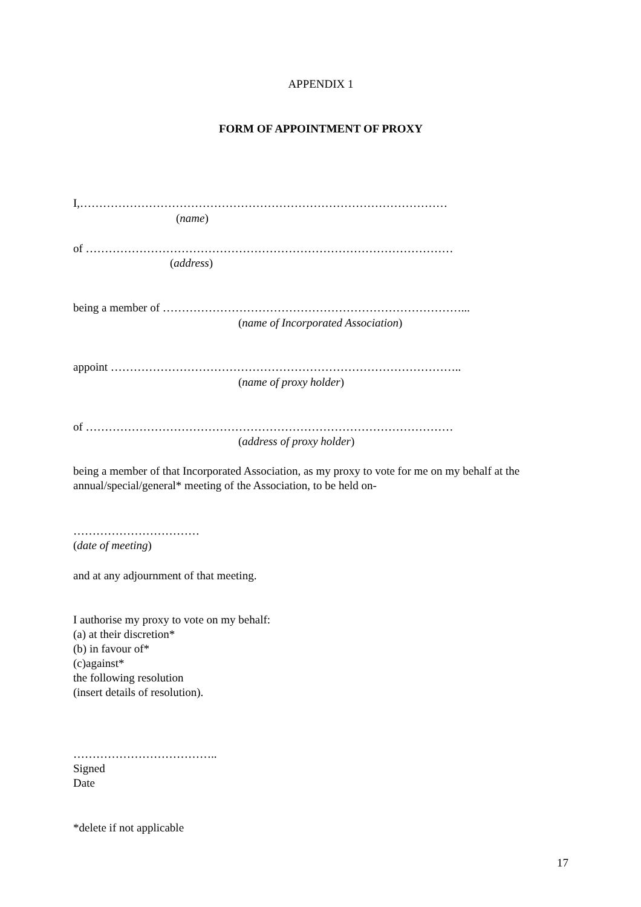APPENDIX 1
FORM OF APPOINTMENT OF PROXY
I,……………………………………………………………………………………
(name)
of ……………………………………………………………………………………
(address)
being a member of ……………………………………………………………………...
(name of Incorporated Association)
appoint ………………………………………………………………………………..
(name of proxy holder)
of ……………………………………………………………………………………
(address of proxy holder)
being a member of that Incorporated Association, as my proxy to vote for me on my behalf at the annual/special/general* meeting of the Association, to be held on-
……………………………
(date of meeting)
and at any adjournment of that meeting.
I authorise my proxy to vote on my behalf:
(a) at their discretion*
(b) in favour of*
(c)against*
the following resolution
(insert details of resolution).
………………………………..
Signed
Date
*delete if not applicable
17